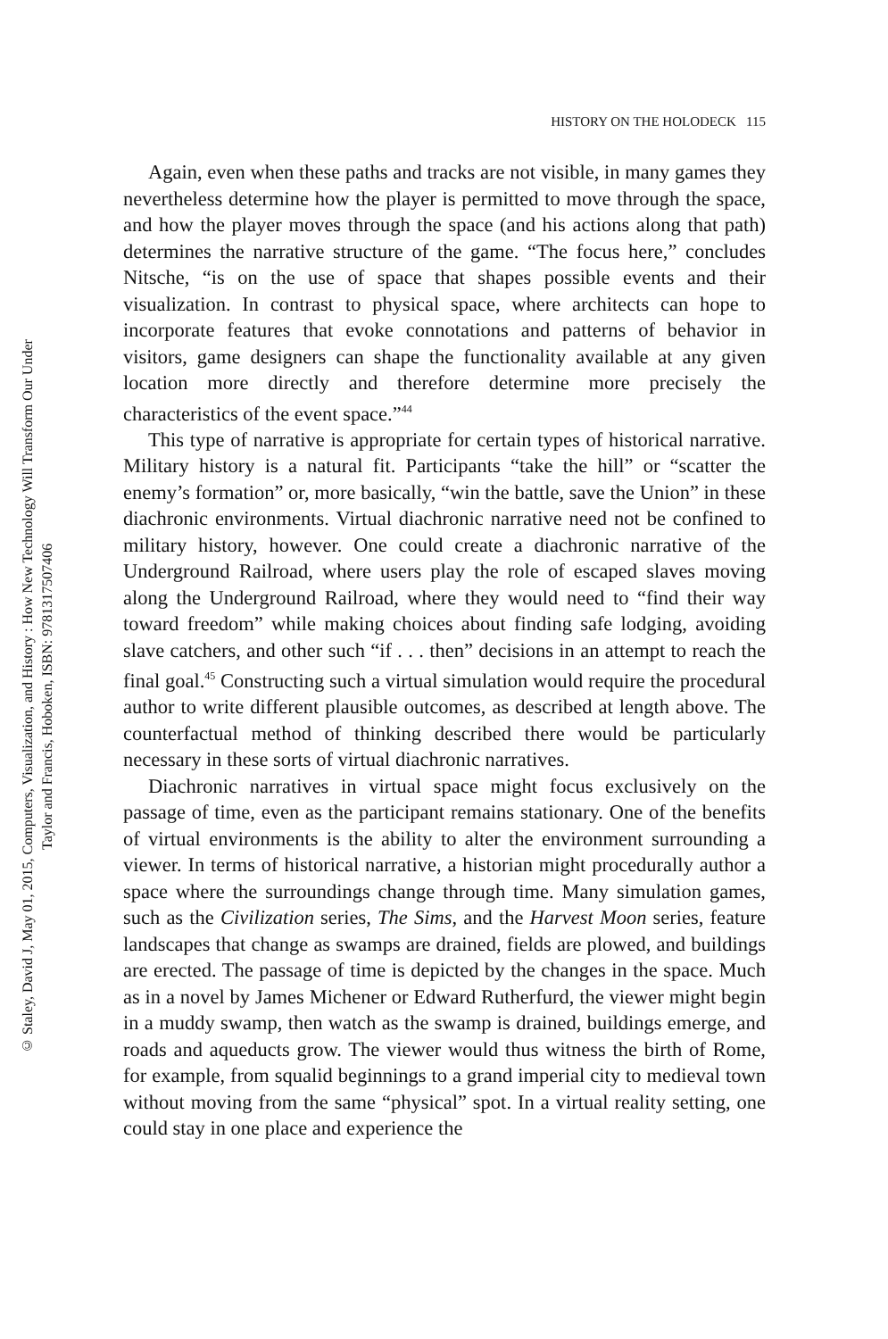© Staley, David J, May 01, 2015, Computers, Visualization, and History : How New Technology Will Transform Our Under
Taylor and Francis, Hoboken, ISBN: 9781317507406
HISTORY ON THE HOLODECK 115
Again, even when these paths and tracks are not visible, in many games they nevertheless determine how the player is permitted to move through the space, and how the player moves through the space (and his actions along that path) determines the narrative structure of the game. “The focus here,” concludes Nitsche, “is on the use of space that shapes possible events and their visualization. In contrast to physical space, where architects can hope to incorporate features that evoke connota­tions and patterns of behavior in visitors, game designers can shape the functionality available at any given location more directly and therefore determine more precisely the characteristics of the event space.”<sup>44</sup>
This type of narrative is appropriate for certain types of historical narrative. Military history is a natural fit. Participants “take the hill” or “scatter the enemy’s formation” or, more basically, “win the battle, save the Union” in these diachronic environments. Virtual diachronic narrative need not be confined to military history, however. One could create a diachronic narrative of the Underground Railroad, where users play the role of escaped slaves moving along the Underground Railroad, where they would need to “find their way toward freedom” while making choices about finding safe lodging, avoiding slave catchers, and other such “if . . . then” decisions in an attempt to reach the final goal.<sup>45</sup> Con­structing such a virtual simulation would require the procedural author to write different plausible outcomes, as described at length above. The counterfactual method of thinking described there would be particularly necessary in these sorts of virtual diachronic narratives.
Diachronic narratives in virtual space might focus exclusively on the passage of time, even as the participant remains stationary. One of the benefits of virtual environments is the ability to alter the environment surrounding a viewer. In terms of historical narrative, a historian might procedurally author a space where the surroundings change through time. Many simulation games, such as the Civilization series, The Sims, and the Harvest Moon series, feature landscapes that change as swamps are drained, fields are plowed, and buildings are erected. The passage of time is depicted by the changes in the space. Much as in a novel by James Michener or Edward Rutherfurd, the viewer might begin in a muddy swamp, then watch as the swamp is drained, buildings emerge, and roads and aqueducts grow. The viewer would thus witness the birth of Rome, for example, from squalid beginnings to a grand imperial city to medieval town without moving from the same “physical” spot. In a virtual reality setting, one could stay in one place and experience the